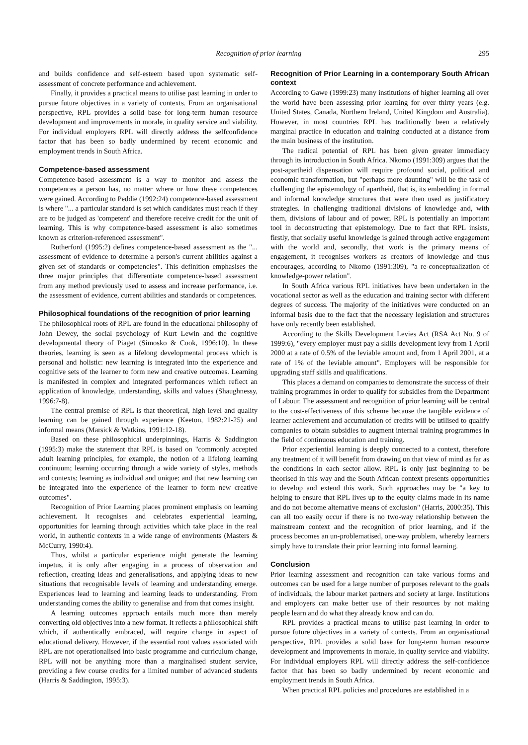Recognition of prior learning 295
and builds confidence and self-esteem based upon systematic self-assessment of concrete performance and achievement.
Finally, it provides a practical means to utilise past learning in order to pursue future objectives in a variety of contexts. From an organisational perspective, RPL provides a solid base for long-term human resource development and improvements in morale, in quality service and viability. For individual employers RPL will directly address the selfconfidence factor that has been so badly undermined by recent economic and employment trends in South Africa.
Competence-based assessment
Competence-based assessment is a way to monitor and assess the competences a person has, no matter where or how these competences were gained. According to Peddie (1992:24) competence-based assessment is where "... a particular standard is set which candidates must reach if they are to be judged as 'competent' and therefore receive credit for the unit of learning. This is why competence-based assessment is also sometimes known as criterion-referenced assessment".
Rutherford (1995:2) defines competence-based assessment as the "... assessment of evidence to determine a person's current abilities against a given set of standards or competencies". This definition emphasises the three major principles that differentiate competence-based assessment from any method previously used to assess and increase performance, i.e. the assessment of evidence, current abilities and standards or competences.
Philosophical foundations of the recognition of prior learning
The philosophical roots of RPL are found in the educational philosophy of John Dewey, the social psychology of Kurt Lewin and the cognitive developmental theory of Piaget (Simosko & Cook, 1996:10). In these theories, learning is seen as a lifelong developmental process which is personal and holistic: new learning is integrated into the experience and cognitive sets of the learner to form new and creative outcomes. Learning is manifested in complex and integrated performances which reflect an application of knowledge, understanding, skills and values (Shaughnessy, 1996:7-8).
The central premise of RPL is that theoretical, high level and quality learning can be gained through experience (Keeton, 1982:21-25) and informal means (Marsick & Watkins, 1991:12-18).
Based on these philosophical underpinnings, Harris & Saddington (1995:3) make the statement that RPL is based on "commonly accepted adult learning principles, for example, the notion of a lifelong learning continuum; learning occurring through a wide variety of styles, methods and contexts; learning as individual and unique; and that new learning can be integrated into the experience of the learner to form new creative outcomes".
Recognition of Prior Learning places prominent emphasis on learning achievement. It recognises and celebrates experiential learning, opportunities for learning through activities which take place in the real world, in authentic contexts in a wide range of environments (Masters & McCurry, 1990:4).
Thus, whilst a particular experience might generate the learning impetus, it is only after engaging in a process of observation and reflection, creating ideas and generalisations, and applying ideas to new situations that recognisable levels of learning and understanding emerge. Experiences lead to learning and learning leads to understanding. From understanding comes the ability to generalise and from that comes insight.
A learning outcomes approach entails much more than merely converting old objectives into a new format. It reflects a philosophical shift which, if authentically embraced, will require change in aspect of educational delivery. However, if the essential root values associated with RPL are not operationalised into basic programme and curriculum change, RPL will not be anything more than a marginalised student service, providing a few course credits for a limited number of advanced students (Harris & Saddington, 1995:3).
Recognition of Prior Learning in a contemporary South African context
According to Gawe (1999:23) many institutions of higher learning all over the world have been assessing prior learning for over thirty years (e.g. United States, Canada, Northern Ireland, United Kingdom and Australia). However, in most countries RPL has traditionally been a relatively marginal practice in education and training conducted at a distance from the main business of the institution.
The radical potential of RPL has been given greater immediacy through its introduction in South Africa. Nkomo (1991:309) argues that the post-apartheid dispensation will require profound social, political and economic transformation, but "perhaps more daunting" will be the task of challenging the epistemology of apartheid, that is, its embedding in formal and informal knowledge structures that were then used as justificatory strategies. In challenging traditional divisions of knowledge and, with them, divisions of labour and of power, RPL is potentially an important tool in deconstructing that epistemology. Due to fact that RPL insists, firstly, that socially useful knowledge is gained through active engagement with the world and, secondly, that work is the primary means of engagement, it recognises workers as creators of knowledge and thus encourages, according to Nkomo (1991:309), "a re-conceptualization of knowledge-power relation".
In South Africa various RPL initiatives have been undertaken in the vocational sector as well as the education and training sector with different degrees of success. The majority of the initiatives were conducted on an informal basis due to the fact that the necessary legislation and structures have only recently been established.
According to the Skills Development Levies Act (RSA Act No. 9 of 1999:6), "every employer must pay a skills development levy from 1 April 2000 at a rate of 0.5% of the leviable amount and, from 1 April 2001, at a rate of 1% of the leviable amount". Employers will be responsible for upgrading staff skills and qualifications.
This places a demand on companies to demonstrate the success of their training programmes in order to qualify for subsidies from the Department of Labour. The assessment and recognition of prior learning will be central to the cost-effectiveness of this scheme because the tangible evidence of learner achievement and accumulation of credits will be utilised to qualify companies to obtain subsidies to augment internal training programmes in the field of continuous education and training.
Prior experiential learning is deeply connected to a context, therefore any treatment of it will benefit from drawing on that view of mind as far as the conditions in each sector allow. RPL is only just beginning to be theorised in this way and the South African context presents opportunities to develop and extend this work. Such approaches may be "a key to helping to ensure that RPL lives up to the equity claims made in its name and do not become alternative means of exclusion" (Harris, 2000:35). This can all too easily occur if there is no two-way relationship between the mainstream context and the recognition of prior learning, and if the process becomes an un-problematised, one-way problem, whereby learners simply have to translate their prior learning into formal learning.
Conclusion
Prior learning assessment and recognition can take various forms and outcomes can be used for a large number of purposes relevant to the goals of individuals, the labour market partners and society at large. Institutions and employers can make better use of their resources by not making people learn and do what they already know and can do.
RPL provides a practical means to utilise past learning in order to pursue future objectives in a variety of contexts. From an organisational perspective, RPL provides a solid base for long-term human resource development and improvements in morale, in quality service and viability. For individual employers RPL will directly address the self-confidence factor that has been so badly undermined by recent economic and employment trends in South Africa.
When practical RPL policies and procedures are established in a